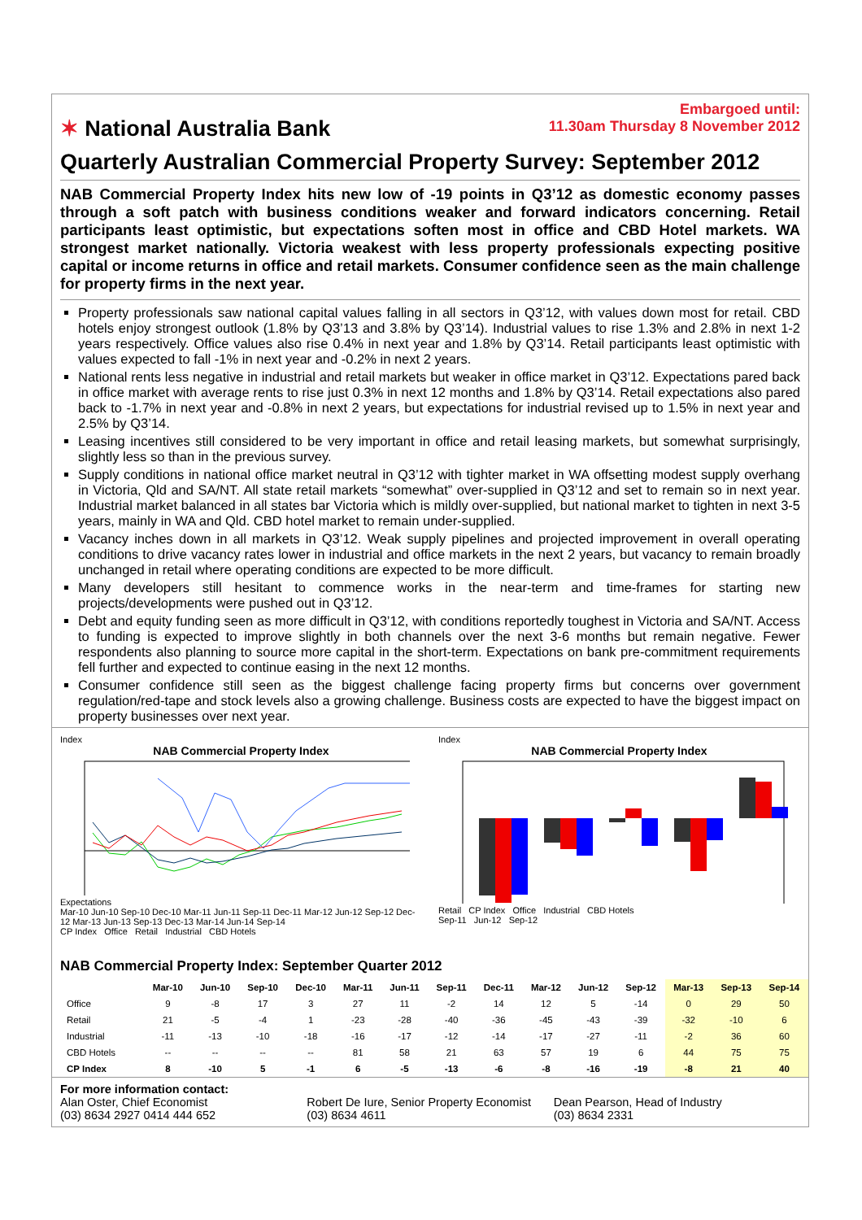✶ National Australia Bank
Embargoed until:
11.30am Thursday 8 November 2012
Quarterly Australian Commercial Property Survey: September 2012
NAB Commercial Property Index hits new low of -19 points in Q3’12 as domestic economy passes through a soft patch with business conditions weaker and forward indicators concerning. Retail participants least optimistic, but expectations soften most in office and CBD Hotel markets. WA strongest market nationally. Victoria weakest with less property professionals expecting positive capital or income returns in office and retail markets. Consumer confidence seen as the main challenge for property firms in the next year.
Property professionals saw national capital values falling in all sectors in Q3’12, with values down most for retail. CBD hotels enjoy strongest outlook (1.8% by Q3’13 and 3.8% by Q3’14). Industrial values to rise 1.3% and 2.8% in next 1-2 years respectively. Office values also rise 0.4% in next year and 1.8% by Q3’14. Retail participants least optimistic with values expected to fall -1% in next year and -0.2% in next 2 years.
National rents less negative in industrial and retail markets but weaker in office market in Q3’12. Expectations pared back in office market with average rents to rise just 0.3% in next 12 months and 1.8% by Q3’14. Retail expectations also pared back to -1.7% in next year and -0.8% in next 2 years, but expectations for industrial revised up to 1.5% in next year and 2.5% by Q3’14.
Leasing incentives still considered to be very important in office and retail leasing markets, but somewhat surprisingly, slightly less so than in the previous survey.
Supply conditions in national office market neutral in Q3’12 with tighter market in WA offsetting modest supply overhang in Victoria, Qld and SA/NT. All state retail markets “somewhat” over-supplied in Q3’12 and set to remain so in next year. Industrial market balanced in all states bar Victoria which is mildly over-supplied, but national market to tighten in next 3-5 years, mainly in WA and Qld. CBD hotel market to remain under-supplied.
Vacancy inches down in all markets in Q3’12. Weak supply pipelines and projected improvement in overall operating conditions to drive vacancy rates lower in industrial and office markets in the next 2 years, but vacancy to remain broadly unchanged in retail where operating conditions are expected to be more difficult.
Many developers still hesitant to commence works in the near-term and time-frames for starting new projects/developments were pushed out in Q3’12.
Debt and equity funding seen as more difficult in Q3’12, with conditions reportedly toughest in Victoria and SA/NT. Access to funding is expected to improve slightly in both channels over the next 3-6 months but remain negative. Fewer respondents also planning to source more capital in the short-term. Expectations on bank pre-commitment requirements fell further and expected to continue easing in the next 12 months.
Consumer confidence still seen as the biggest challenge facing property firms but concerns over government regulation/red-tape and stock levels also a growing challenge. Business costs are expected to have the biggest impact on property businesses over next year.
Index
NAB Commercial Property Index
Expectations
Mar-10 Jun-10 Sep-10 Dec-10 Mar-11 Jun-11 Sep-11 Dec-11 Mar-12 Jun-12 Sep-12 Dec-12 Mar-13 Jun-13 Sep-13 Dec-13 Mar-14 Jun-14 Sep-14
CP Index Office Retail Industrial CBD Hotels
Index
NAB Commercial Property Index
Retail CP Index Office Industrial CBD Hotels
Sep-11 Jun-12 Sep-12
NAB Commercial Property Index: September Quarter 2012
| | Mar-10 | Jun-10 | Sep-10 | Dec-10 | Mar-11 | Jun-11 | Sep-11 | Dec-11 | Mar-12 | Jun-12 | Sep-12 | Mar-13 | Sep-13 | Sep-14 |
| --- | --- | --- | --- | --- | --- | --- | --- | --- | --- | --- | --- | --- | --- | --- |
| Office | 9 | -8 | 17 | 3 | 27 | 11 | -2 | 14 | 12 | 5 | -14 | 0 | 29 | 50 |
| Retail | 21 | -5 | -4 | 1 | -23 | -28 | -40 | -36 | -45 | -43 | -39 | -32 | -10 | 6 |
| Industrial | -11 | -13 | -10 | -18 | -16 | -17 | -12 | -14 | -17 | -27 | -11 | -2 | 36 | 60 |
| CBD Hotels | -- | -- | -- | -- | 81 | 58 | 21 | 63 | 57 | 19 | 6 | 44 | 75 | 75 |
| CP Index | 8 | -10 | 5 | -1 | 6 | -5 | -13 | -6 | -8 | -16 | -19 | -8 | 21 | 40 |
For more information contact:
Alan Oster, Chief Economist
(03) 8634 2927 0414 444 652
Robert De Iure, Senior Property Economist
(03) 8634 4611
Dean Pearson, Head of Industry
(03) 8634 2331